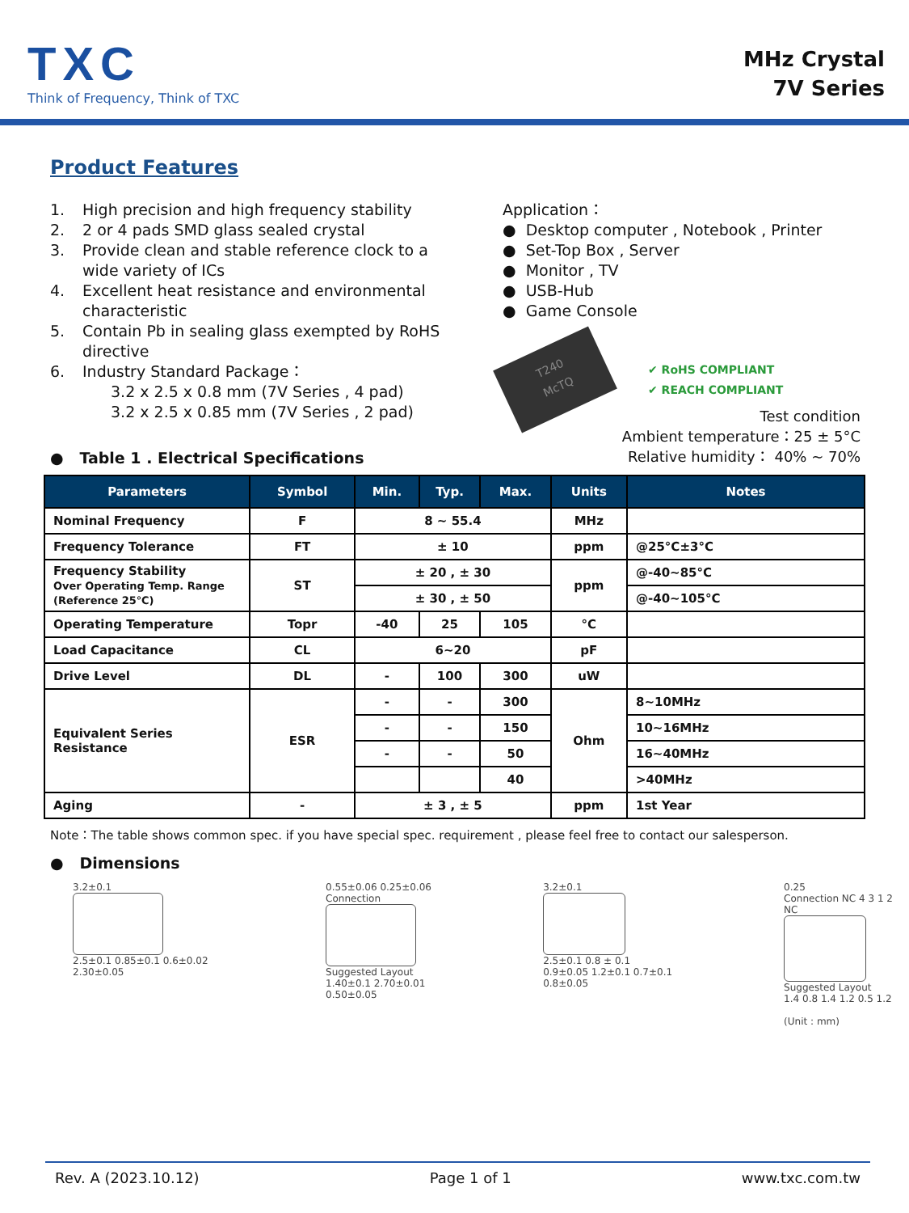TXC
Think of Frequency, Think of TXC
MHz Crystal
7V Series
Product Features
1. High precision and high frequency stability
2. 2 or 4 pads SMD glass sealed crystal
3. Provide clean and stable reference clock to a wide variety of ICs
4. Excellent heat resistance and environmental characteristic
5. Contain Pb in sealing glass exempted by RoHS directive
6. Industry Standard Package：
3.2 x 2.5 x 0.8 mm (7V Series , 4 pad)
3.2 x 2.5 x 0.85 mm (7V Series , 2 pad)
Application：
● Desktop computer , Notebook , Printer
● Set-Top Box , Server
● Monitor , TV
● USB-Hub
● Game Console
T240
McTQ
✔ RoHS COMPLIANT
✔ REACH COMPLIANT
Test condition
Ambient temperature：25 ± 5°C
Relative humidity： 40% ~ 70%
● Table 1 . Electrical Specifications
| Parameters | Symbol | Min. | Typ. | Max. | Units | Notes |
| --- | --- | --- | --- | --- | --- | --- |
| Nominal Frequency | F | 8 ~ 55.4 | | | MHz | |
| Frequency Tolerance | FT | ± 10 | | | ppm | @25°C±3°C |
| Frequency Stability Over Operating Temp. Range (Reference 25℃) | ST | ± 20 , ± 30 | | | ppm | @-40~85°C |
| | | ± 30 , ± 50 | | | | @-40~105°C |
| Operating Temperature | Topr | -40 | 25 | 105 | °C | |
| Load Capacitance | CL | 6~20 | | | pF | |
| Drive Level | DL | - | 100 | 300 | uW | |
| Equivalent Series Resistance | ESR | - | - | 300 | Ohm | 8~10MHz |
| | | - | - | 150 | | 10~16MHz |
| | | - | - | 50 | | 16~40MHz |
| | | | | 40 | | >40MHz |
| Aging | - | ± 3 , ± 5 | | | ppm | 1st Year |
Note：The table shows common spec. if you have special spec. requirement , please feel free to contact our salesperson.
● Dimensions
3.2±0.1
2.5±0.1 0.85±0.1 0.6±0.02 2.30±0.05
0.55±0.06 0.25±0.06
Connection
Suggested Layout
1.40±0.1 2.70±0.01 0.50±0.05
3.2±0.1
2.5±0.1 0.8 ± 0.1
0.9±0.05 1.2±0.1 0.7±0.1 0.8±0.05
0.25
Connection NC 4 3 1 2 NC
Suggested Layout
1.4 0.8 1.4 1.2 0.5 1.2
(Unit : mm)
Rev. A (2023.10.12) Page 1 of 1 www.txc.com.tw